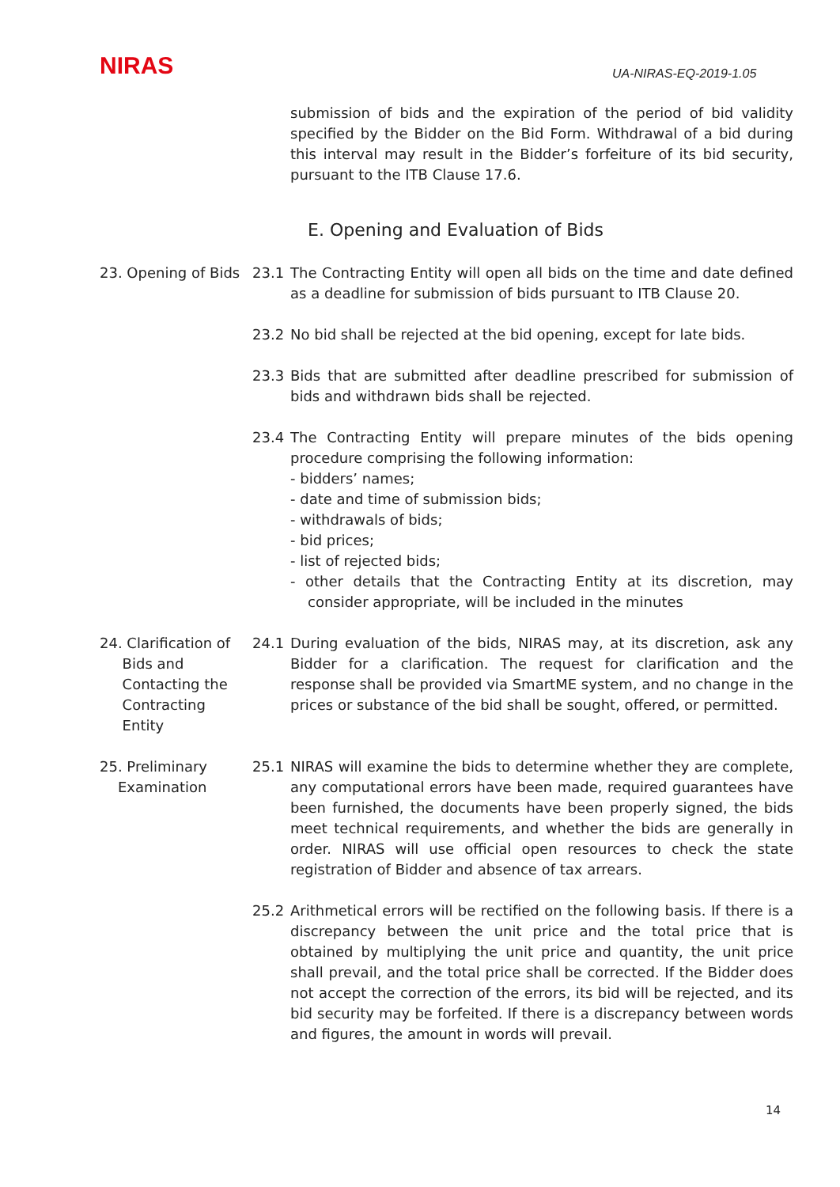NIRAS UA-NIRAS-EQ-2019-1.05
submission of bids and the expiration of the period of bid validity specified by the Bidder on the Bid Form. Withdrawal of a bid during this interval may result in the Bidder’s forfeiture of its bid security, pursuant to the ITB Clause 17.6.
E. Opening and Evaluation of Bids
23. Opening of Bids
23.1 The Contracting Entity will open all bids on the time and date defined as a deadline for submission of bids pursuant to ITB Clause 20.
23.2 No bid shall be rejected at the bid opening, except for late bids.
23.3 Bids that are submitted after deadline prescribed for submission of bids and withdrawn bids shall be rejected.
23.4 The Contracting Entity will prepare minutes of the bids opening procedure comprising the following information:
- bidders’ names;
- date and time of submission bids;
- withdrawals of bids;
- bid prices;
- list of rejected bids;
- other details that the Contracting Entity at its discretion, may consider appropriate, will be included in the minutes
24. Clarification of
Bids and
Contacting the
Contracting
Entity
24.1 During evaluation of the bids, NIRAS may, at its discretion, ask any Bidder for a clarification. The request for clarification and the response shall be provided via SmartME system, and no change in the prices or substance of the bid shall be sought, offered, or permitted.
25. Preliminary
Examination
25.1 NIRAS will examine the bids to determine whether they are complete, any computational errors have been made, required guarantees have been furnished, the documents have been properly signed, the bids meet technical requirements, and whether the bids are generally in order. NIRAS will use official open resources to check the state registration of Bidder and absence of tax arrears.
25.2 Arithmetical errors will be rectified on the following basis. If there is a discrepancy between the unit price and the total price that is obtained by multiplying the unit price and quantity, the unit price shall prevail, and the total price shall be corrected. If the Bidder does not accept the correction of the errors, its bid will be rejected, and its bid security may be forfeited. If there is a discrepancy between words and figures, the amount in words will prevail.
14